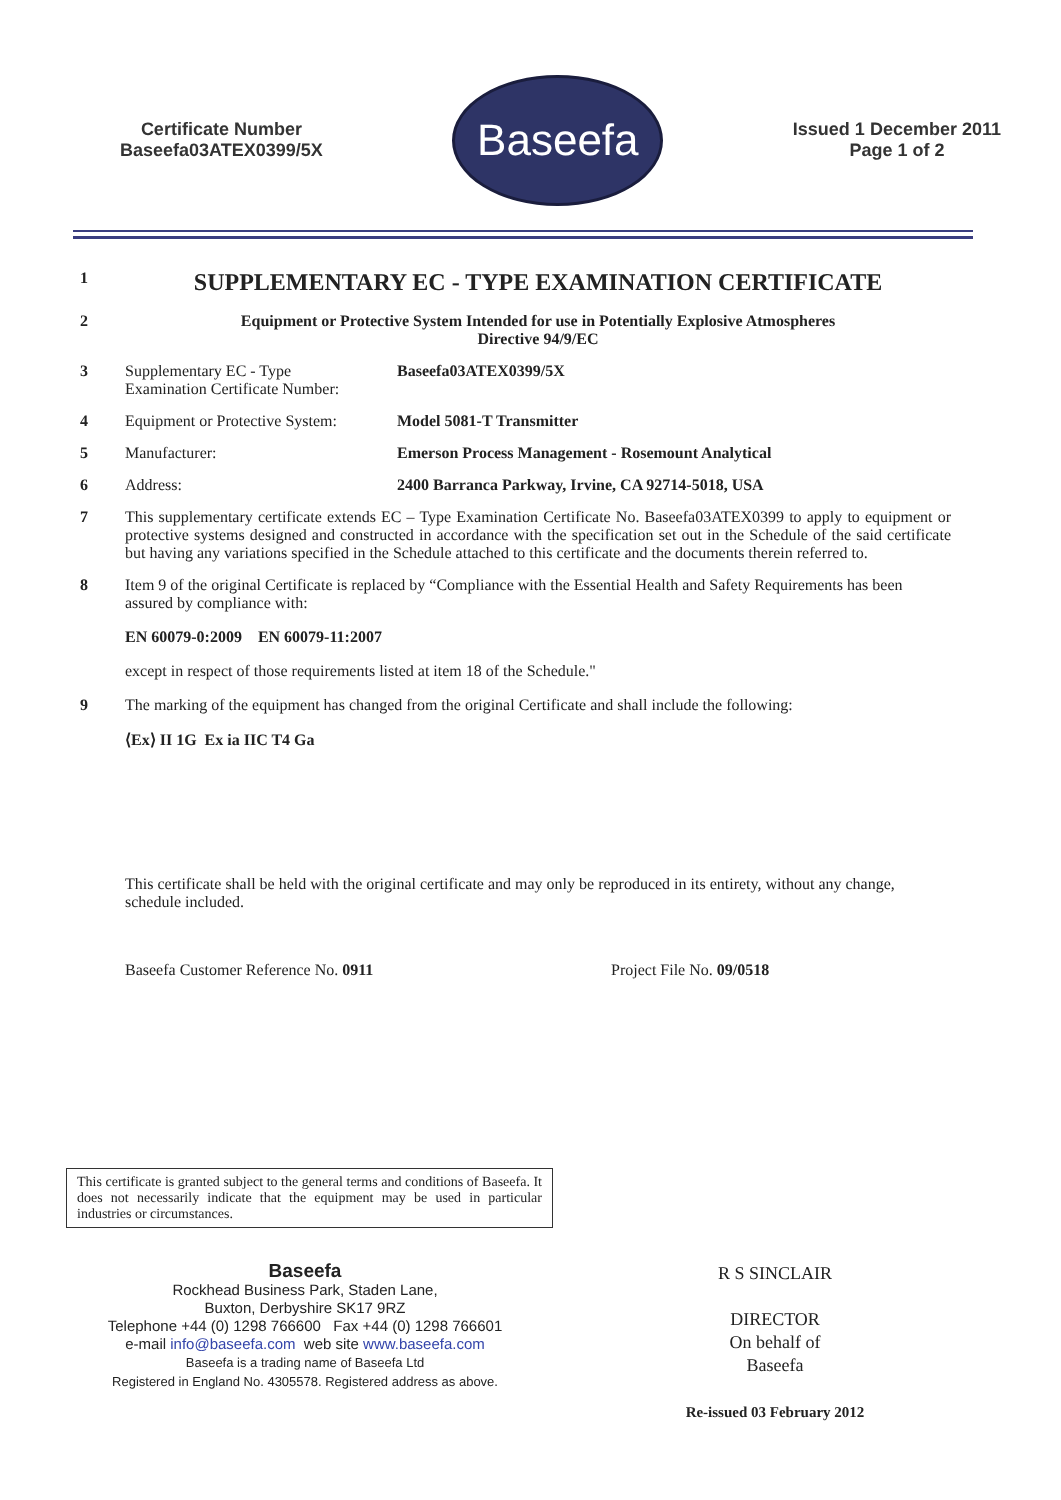Certificate Number
Baseefa03ATEX0399/5X
Baseefa
Issued 1 December 2011
Page 1 of 2
1
SUPPLEMENTARY EC - TYPE EXAMINATION CERTIFICATE
2 Equipment or Protective System Intended for use in Potentially Explosive Atmospheres
Directive 94/9/EC
3 Supplementary EC - Type
Examination Certificate Number:
Baseefa03ATEX0399/5X
4 Equipment or Protective System:
Model 5081-T Transmitter
5 Manufacturer: Emerson Process Management - Rosemount Analytical
6 Address: 2400 Barranca Parkway, Irvine, CA 92714-5018, USA
7 This supplementary certificate extends EC – Type Examination Certificate No. Baseefa03ATEX0399 to apply to equipment or protective systems designed and constructed in accordance with the specification set out in the Schedule of the said certificate but having any variations specified in the Schedule attached to this certificate and the documents therein referred to.
8 Item 9 of the original Certificate is replaced by “Compliance with the Essential Health and Safety Requirements has been assured by compliance with:
EN 60079-0:2009 EN 60079-11:2007
except in respect of those requirements listed at item 18 of the Schedule."
9 The marking of the equipment has changed from the original Certificate and shall include the following:
⟨Ex⟩ II 1G Ex ia IIC T4 Ga
This certificate shall be held with the original certificate and may only be reproduced in its entirety, without any change, schedule included.
Baseefa Customer Reference No. 0911
Project File No. 09/0518
This certificate is granted subject to the general terms and conditions of Baseefa. It does not necessarily indicate that the equipment may be used in particular industries or circumstances.
Baseefa
Rockhead Business Park, Staden Lane,
Buxton, Derbyshire SK17 9RZ
Telephone +44 (0) 1298 766600 Fax +44 (0) 1298 766601
e-mail info@baseefa.com web site www.baseefa.com
Baseefa is a trading name of Baseefa Ltd
Registered in England No. 4305578. Registered address as above.
R S SINCLAIR
DIRECTOR
On behalf of
Baseefa
Re-issued 03 February 2012